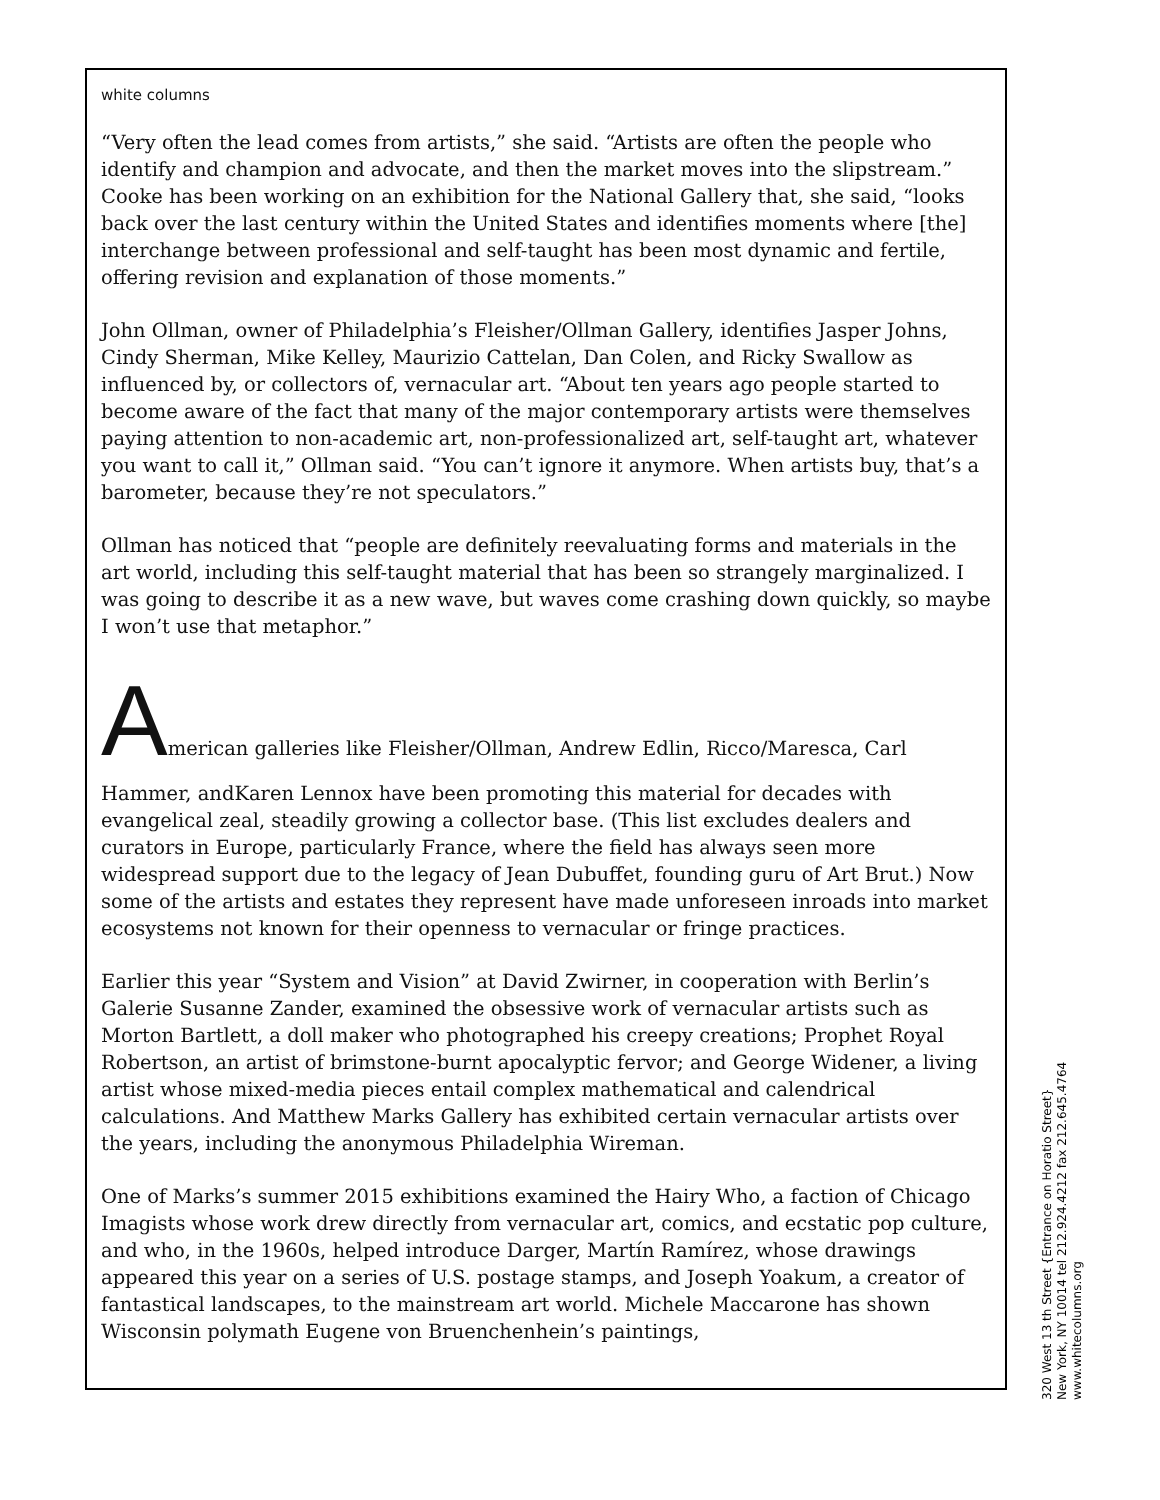white columns
“Very often the lead comes from artists,” she said. “Artists are often the people who identify and champion and advocate, and then the market moves into the slipstream.” Cooke has been working on an exhibition for the National Gallery that, she said, “looks back over the last century within the United States and identifies moments where [the] interchange between professional and self-taught has been most dynamic and fertile, offering revision and explanation of those moments.”
John Ollman, owner of Philadelphia’s Fleisher/Ollman Gallery, identifies Jasper Johns, Cindy Sherman, Mike Kelley, Maurizio Cattelan, Dan Colen, and Ricky Swallow as influenced by, or collectors of, vernacular art. “About ten years ago people started to become aware of the fact that many of the major contemporary artists were themselves paying attention to non-academic art, non-professionalized art, self-taught art, whatever you want to call it,” Ollman said. “You can’t ignore it anymore. When artists buy, that’s a barometer, because they’re not speculators.”
Ollman has noticed that “people are definitely reevaluating forms and materials in the art world, including this self-taught material that has been so strangely marginalized. I was going to describe it as a new wave, but waves come crashing down quickly, so maybe I won’t use that metaphor.”
American galleries like Fleisher/Ollman, Andrew Edlin, Ricco/Maresca, Carl
Hammer, andKaren Lennox have been promoting this material for decades with evangelical zeal, steadily growing a collector base. (This list excludes dealers and curators in Europe, particularly France, where the field has always seen more widespread support due to the legacy of Jean Dubuffet, founding guru of Art Brut.) Now some of the artists and estates they represent have made unforeseen inroads into market ecosystems not known for their openness to vernacular or fringe practices.
Earlier this year “System and Vision” at David Zwirner, in cooperation with Berlin’s Galerie Susanne Zander, examined the obsessive work of vernacular artists such as Morton Bartlett, a doll maker who photographed his creepy creations; Prophet Royal Robertson, an artist of brimstone-burnt apocalyptic fervor; and George Widener, a living artist whose mixed-media pieces entail complex mathematical and calendrical calculations. And Matthew Marks Gallery has exhibited certain vernacular artists over the years, including the anonymous Philadelphia Wireman.
One of Marks’s summer 2015 exhibitions examined the Hairy Who, a faction of Chicago Imagists whose work drew directly from vernacular art, comics, and ecstatic pop culture, and who, in the 1960s, helped introduce Darger, Martín Ramírez, whose drawings appeared this year on a series of U.S. postage stamps, and Joseph Yoakum, a creator of fantastical landscapes, to the mainstream art world. Michele Maccarone has shown Wisconsin polymath Eugene von Bruenchenhein’s paintings,
320 West 13 th Street {Entrance on Horatio Street}
New York, NY 10014 tel 212.924.4212 fax 212.645.4764
www.whitecolumns.org